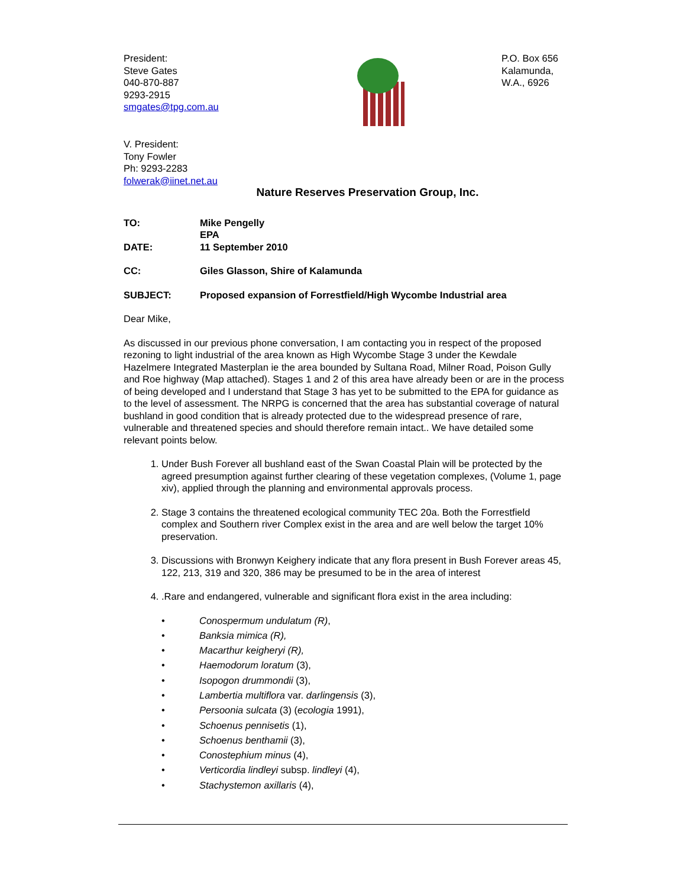President:
Steve Gates
040-870-887
9293-2915
smgates@tpg.com.au
P.O. Box 656
Kalamunda,
W.A., 6926
V. President:
Tony Fowler
Ph: 9293-2283
folwerak@iinet.net.au
Nature Reserves Preservation Group, Inc.
TO:
Mike Pengelly
EPA
DATE:
11 September 2010
CC:
Giles Glasson, Shire of Kalamunda
SUBJECT:
Proposed expansion of Forrestfield/High Wycombe Industrial area
Dear Mike,
As discussed in our previous phone conversation, I am contacting you in respect of the proposed rezoning to light industrial of the area known as High Wycombe Stage 3 under the Kewdale Hazelmere Integrated Masterplan ie the area bounded by Sultana Road, Milner Road, Poison Gully and Roe highway (Map attached). Stages 1 and 2 of this area have already been or are in the process of being developed and I understand that Stage 3 has yet to be submitted to the EPA for guidance as to the level of assessment. The NRPG is concerned that the area has substantial coverage of natural bushland in good condition that is already protected due to the widespread presence of rare, vulnerable and threatened species and should therefore remain intact.. We have detailed some relevant points below.
1. Under Bush Forever all bushland east of the Swan Coastal Plain will be protected by the agreed presumption against further clearing of these vegetation complexes, (Volume 1, page xiv), applied through the planning and environmental approvals process.
2. Stage 3 contains the threatened ecological community TEC 20a. Both the Forrestfield complex and Southern river Complex exist in the area and are well below the target 10% preservation.
3. Discussions with Bronwyn Keighery indicate that any flora present in Bush Forever areas 45, 122, 213, 319 and 320, 386 may be presumed to be in the area of interest
4. .Rare and endangered, vulnerable and significant flora exist in the area including:
• Conospermum undulatum (R),
• Banksia mimica (R),
• Macarthur keigheryi (R),
• Haemodorum loratum (3),
• Isopogon drummondii (3),
• Lambertia multiflora var. darlingensis (3),
• Persoonia sulcata (3) (ecologia 1991),
• Schoenus pennisetis (1),
• Schoenus benthamii (3),
• Conostephium minus (4),
• Verticordia lindleyi subsp. lindleyi (4),
• Stachystemon axillaris (4),